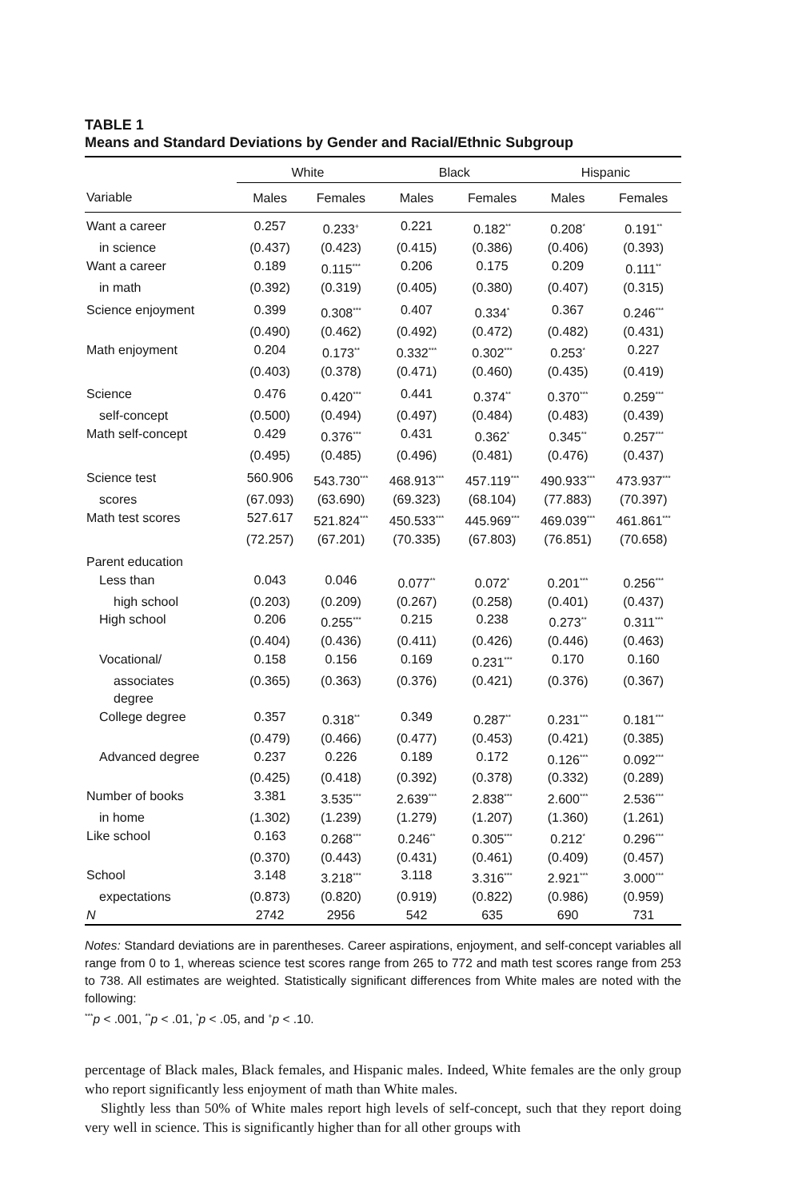TABLE 1
Means and Standard Deviations by Gender and Racial/Ethnic Subgroup
| | White | | Black | | Hispanic | |
| --- | --- | --- | --- | --- | --- | --- |
| Variable | Males | Females | Males | Females | Males | Females |
| Want a career | 0.257 | 0.233<sup>+</sup> | 0.221 | 0.182<sup>**</sup> | 0.208<sup>*</sup> | 0.191<sup>**</sup> |
| in science | (0.437) | (0.423) | (0.415) | (0.386) | (0.406) | (0.393) |
| Want a career | 0.189 | 0.115<sup>***</sup> | 0.206 | 0.175 | 0.209 | 0.111<sup>**</sup> |
| in math | (0.392) | (0.319) | (0.405) | (0.380) | (0.407) | (0.315) |
| Science enjoyment | 0.399 | 0.308<sup>***</sup> | 0.407 | 0.334<sup>*</sup> | 0.367 | 0.246<sup>***</sup> |
| | (0.490) | (0.462) | (0.492) | (0.472) | (0.482) | (0.431) |
| Math enjoyment | 0.204 | 0.173<sup>**</sup> | 0.332<sup>***</sup> | 0.302<sup>***</sup> | 0.253<sup>*</sup> | 0.227 |
| | (0.403) | (0.378) | (0.471) | (0.460) | (0.435) | (0.419) |
| Science | 0.476 | 0.420<sup>***</sup> | 0.441 | 0.374<sup>**</sup> | 0.370<sup>***</sup> | 0.259<sup>***</sup> |
| self-concept | (0.500) | (0.494) | (0.497) | (0.484) | (0.483) | (0.439) |
| Math self-concept | 0.429 | 0.376<sup>***</sup> | 0.431 | 0.362<sup>*</sup> | 0.345<sup>**</sup> | 0.257<sup>***</sup> |
| | (0.495) | (0.485) | (0.496) | (0.481) | (0.476) | (0.437) |
| Science test | 560.906 | 543.730<sup>***</sup> | 468.913<sup>***</sup> | 457.119<sup>***</sup> | 490.933<sup>***</sup> | 473.937<sup>***</sup> |
| scores | (67.093) | (63.690) | (69.323) | (68.104) | (77.883) | (70.397) |
| Math test scores | 527.617 | 521.824<sup>***</sup> | 450.533<sup>***</sup> | 445.969<sup>***</sup> | 469.039<sup>***</sup> | 461.861<sup>***</sup> |
| | (72.257) | (67.201) | (70.335) | (67.803) | (76.851) | (70.658) |
| Parent education | | | | | | |
| Less than | 0.043 | 0.046 | 0.077<sup>**</sup> | 0.072<sup>*</sup> | 0.201<sup>***</sup> | 0.256<sup>***</sup> |
| high school | (0.203) | (0.209) | (0.267) | (0.258) | (0.401) | (0.437) |
| High school | 0.206 | 0.255<sup>***</sup> | 0.215 | 0.238 | 0.273<sup>**</sup> | 0.311<sup>***</sup> |
| | (0.404) | (0.436) | (0.411) | (0.426) | (0.446) | (0.463) |
| Vocational/ | 0.158 | 0.156 | 0.169 | 0.231<sup>***</sup> | 0.170 | 0.160 |
| associates | (0.365) | (0.363) | (0.376) | (0.421) | (0.376) | (0.367) |
| degree | | | | | | |
| College degree | 0.357 | 0.318<sup>**</sup> | 0.349 | 0.287<sup>**</sup> | 0.231<sup>***</sup> | 0.181<sup>***</sup> |
| | (0.479) | (0.466) | (0.477) | (0.453) | (0.421) | (0.385) |
| Advanced degree | 0.237 | 0.226 | 0.189 | 0.172 | 0.126<sup>***</sup> | 0.092<sup>***</sup> |
| | (0.425) | (0.418) | (0.392) | (0.378) | (0.332) | (0.289) |
| Number of books | 3.381 | 3.535<sup>***</sup> | 2.639<sup>***</sup> | 2.838<sup>***</sup> | 2.600<sup>***</sup> | 2.536<sup>***</sup> |
| in home | (1.302) | (1.239) | (1.279) | (1.207) | (1.360) | (1.261) |
| Like school | 0.163 | 0.268<sup>***</sup> | 0.246<sup>**</sup> | 0.305<sup>***</sup> | 0.212<sup>*</sup> | 0.296<sup>***</sup> |
| | (0.370) | (0.443) | (0.431) | (0.461) | (0.409) | (0.457) |
| School | 3.148 | 3.218<sup>***</sup> | 3.118 | 3.316<sup>***</sup> | 2.921<sup>***</sup> | 3.000<sup>***</sup> |
| expectations | (0.873) | (0.820) | (0.919) | (0.822) | (0.986) | (0.959) |
| N | 2742 | 2956 | 542 | 635 | 690 | 731 |
Notes: Standard deviations are in parentheses. Career aspirations, enjoyment, and self-concept variables all range from 0 to 1, whereas science test scores range from 265 to 772 and math test scores range from 253 to 738. All estimates are weighted. Statistically significant differences from White males are noted with the following:
<sup>***</sup> p < .001, <sup>**</sup>p < .01, <sup>*</sup>p < .05, and <sup>+</sup>p < .10.
percentage of Black males, Black females, and Hispanic males. Indeed, White females are the only group who report significantly less enjoyment of math than White males.
Slightly less than 50% of White males report high levels of self-concept, such that they report doing very well in science. This is significantly higher than for all other groups with